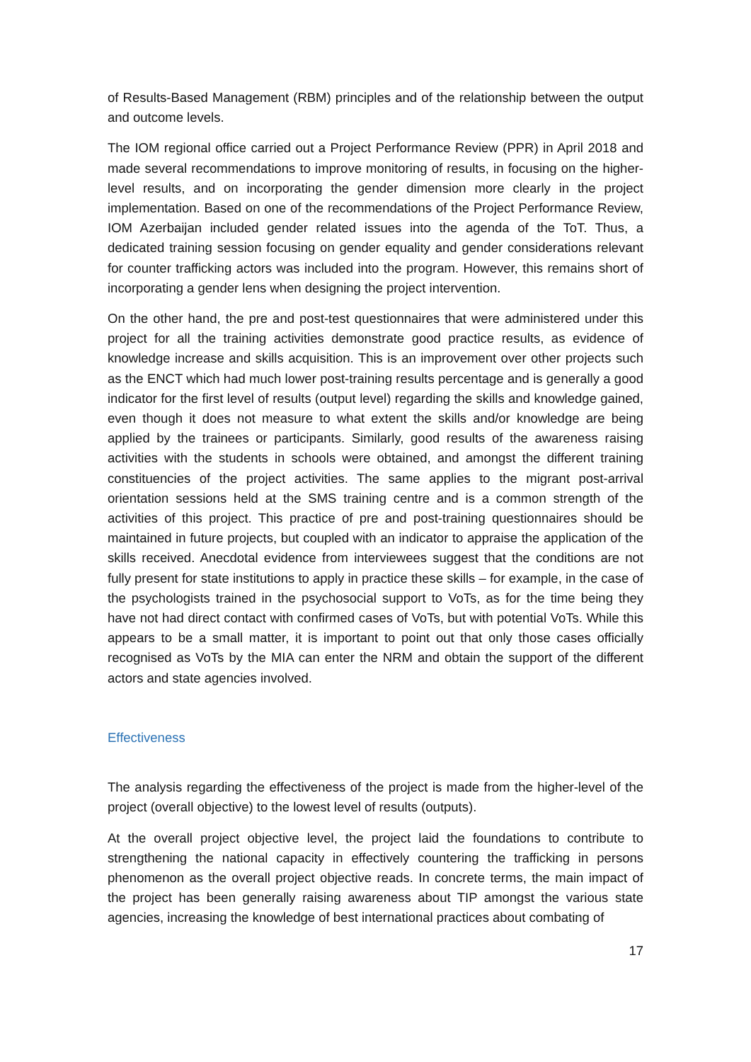of Results-Based Management (RBM) principles and of the relationship between the output and outcome levels.
The IOM regional office carried out a Project Performance Review (PPR) in April 2018 and made several recommendations to improve monitoring of results, in focusing on the higher-level results, and on incorporating the gender dimension more clearly in the project implementation. Based on one of the recommendations of the Project Performance Review, IOM Azerbaijan included gender related issues into the agenda of the ToT. Thus, a dedicated training session focusing on gender equality and gender considerations relevant for counter trafficking actors was included into the program. However, this remains short of incorporating a gender lens when designing the project intervention.
On the other hand, the pre and post-test questionnaires that were administered under this project for all the training activities demonstrate good practice results, as evidence of knowledge increase and skills acquisition. This is an improvement over other projects such as the ENCT which had much lower post-training results percentage and is generally a good indicator for the first level of results (output level) regarding the skills and knowledge gained, even though it does not measure to what extent the skills and/or knowledge are being applied by the trainees or participants. Similarly, good results of the awareness raising activities with the students in schools were obtained, and amongst the different training constituencies of the project activities. The same applies to the migrant post-arrival orientation sessions held at the SMS training centre and is a common strength of the activities of this project. This practice of pre and post-training questionnaires should be maintained in future projects, but coupled with an indicator to appraise the application of the skills received. Anecdotal evidence from interviewees suggest that the conditions are not fully present for state institutions to apply in practice these skills – for example, in the case of the psychologists trained in the psychosocial support to VoTs, as for the time being they have not had direct contact with confirmed cases of VoTs, but with potential VoTs. While this appears to be a small matter, it is important to point out that only those cases officially recognised as VoTs by the MIA can enter the NRM and obtain the support of the different actors and state agencies involved.
Effectiveness
The analysis regarding the effectiveness of the project is made from the higher-level of the project (overall objective) to the lowest level of results (outputs).
At the overall project objective level, the project laid the foundations to contribute to strengthening the national capacity in effectively countering the trafficking in persons phenomenon as the overall project objective reads. In concrete terms, the main impact of the project has been generally raising awareness about TIP amongst the various state agencies, increasing the knowledge of best international practices about combating of
17